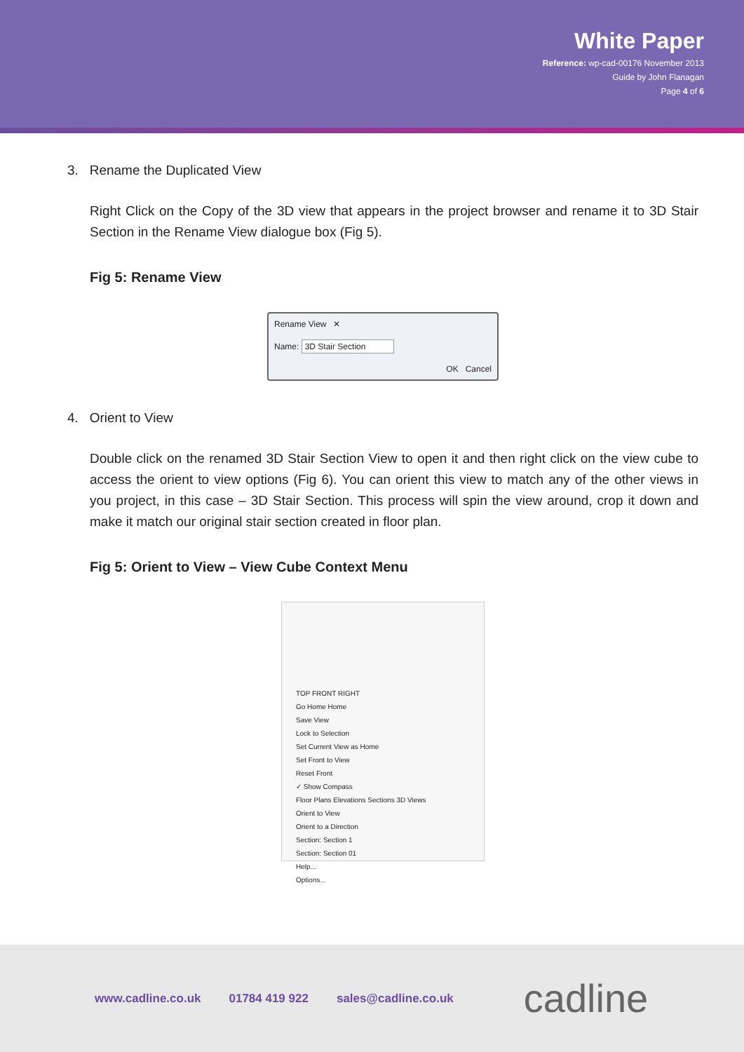White Paper
Reference: wp-cad-00176 November 2013
Guide by John Flanagan
Page 4 of 6
3. Rename the Duplicated View
Right Click on the Copy of the 3D view that appears in the project browser and rename it to 3D Stair Section in the Rename View dialogue box (Fig 5).
Fig 5: Rename View
Rename View ✕
Name: 3D Stair Section
OK Cancel
4. Orient to View
Double click on the renamed 3D Stair Section View to open it and then right click on the view cube to access the orient to view options (Fig 6). You can orient this view to match any of the other views in you project, in this case – 3D Stair Section. This process will spin the view around, crop it down and make it match our original stair section created in floor plan.
Fig 5: Orient to View – View Cube Context Menu
TOP FRONT RIGHT
Go Home Home
Save View
Lock to Selection
Set Current View as Home
Set Front to View
Reset Front
✓ Show Compass
Floor Plans Elevations Sections 3D Views
Orient to View
Orient to a Direction
Section: Section 1
Section: Section 01
Help...
Options...
www.cadline.co.uk 01784 419 922 sales@cadline.co.uk cadline